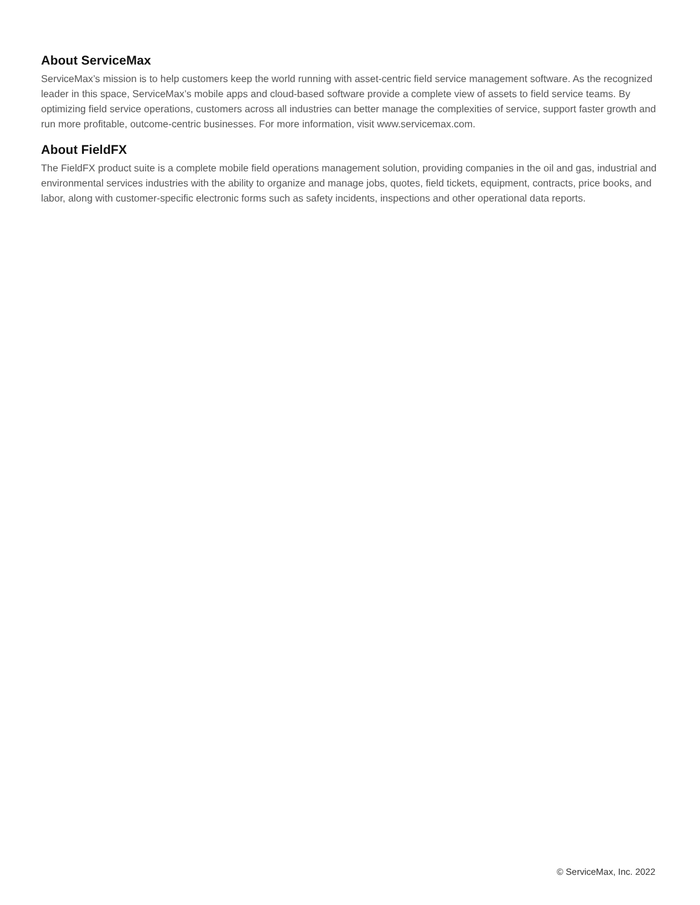About ServiceMax
ServiceMax’s mission is to help customers keep the world running with asset-centric field service management software. As the recognized leader in this space, ServiceMax’s mobile apps and cloud-based software provide a complete view of assets to field service teams. By optimizing field service operations, customers across all industries can better manage the complexities of service, support faster growth and run more profitable, outcome-centric businesses. For more information, visit www.servicemax.com.
About FieldFX
The FieldFX product suite is a complete mobile field operations management solution, providing companies in the oil and gas, industrial and environmental services industries with the ability to organize and manage jobs, quotes, field tickets, equipment, contracts, price books, and labor, along with customer-specific electronic forms such as safety incidents, inspections and other operational data reports.
© ServiceMax, Inc. 2022